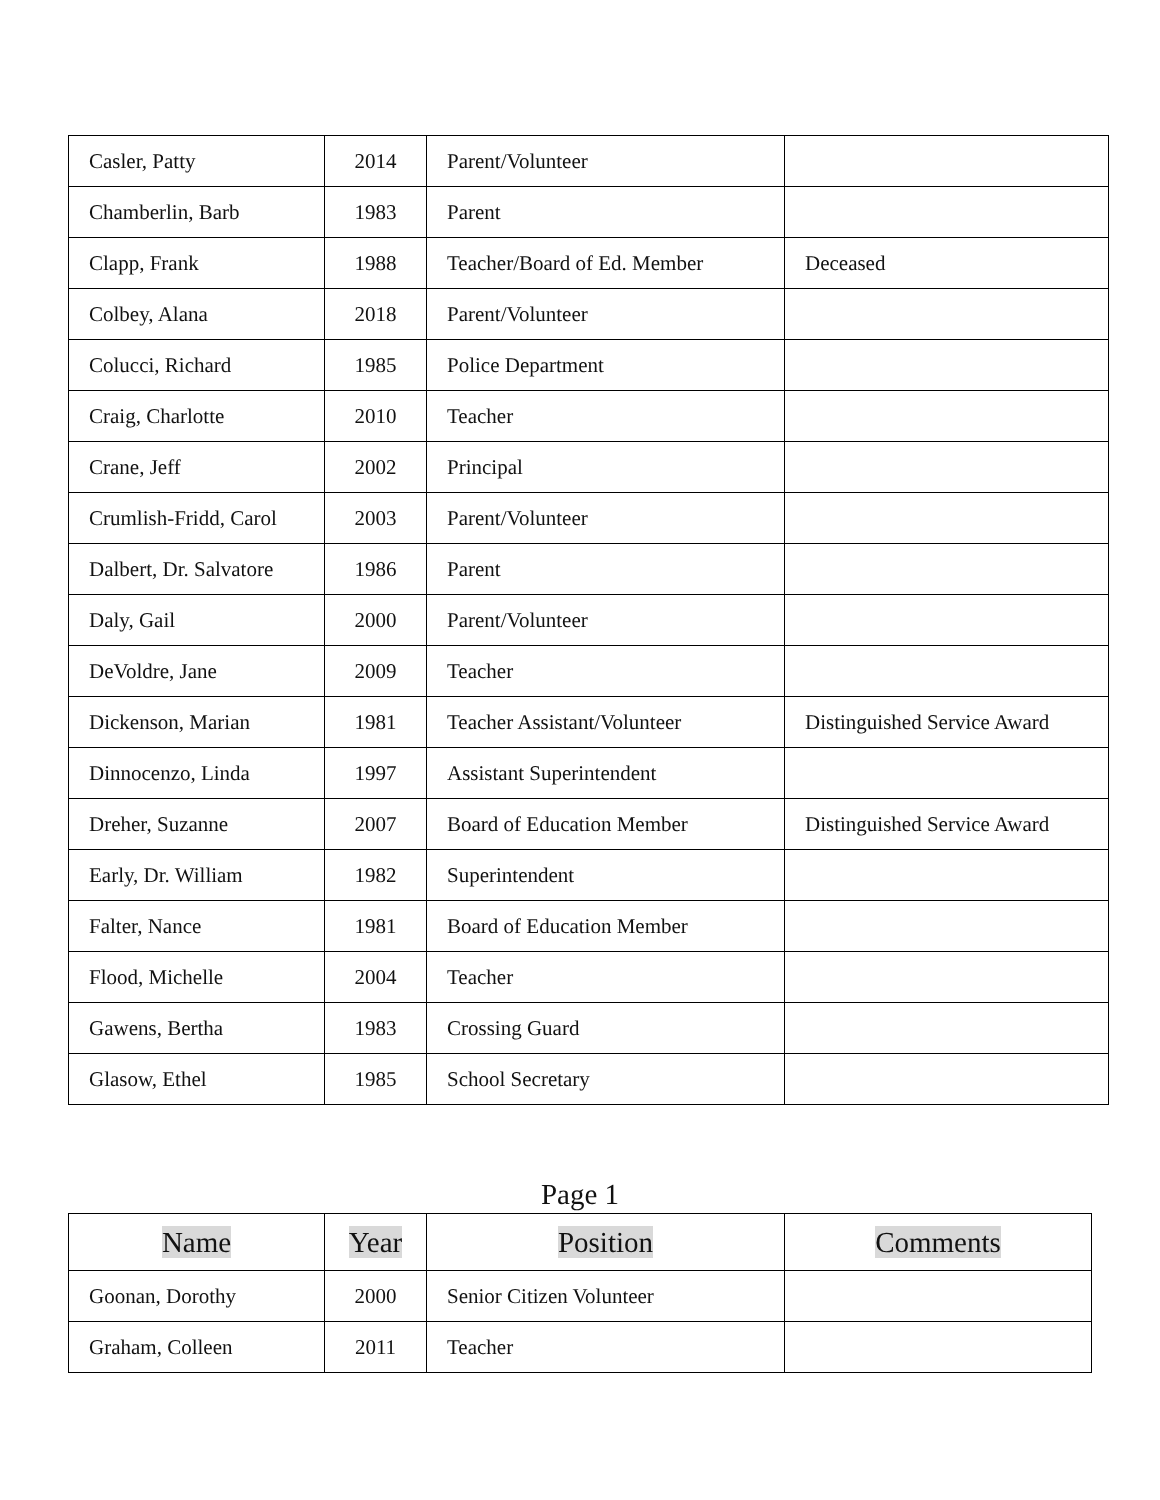| Casler, Patty | 2014 | Parent/Volunteer | |
| Chamberlin, Barb | 1983 | Parent | |
| Clapp, Frank | 1988 | Teacher/Board of Ed. Member | Deceased |
| Colbey, Alana | 2018 | Parent/Volunteer | |
| Colucci, Richard | 1985 | Police Department | |
| Craig, Charlotte | 2010 | Teacher | |
| Crane, Jeff | 2002 | Principal | |
| Crumlish-Fridd, Carol | 2003 | Parent/Volunteer | |
| Dalbert, Dr. Salvatore | 1986 | Parent | |
| Daly, Gail | 2000 | Parent/Volunteer | |
| DeVoldre, Jane | 2009 | Teacher | |
| Dickenson, Marian | 1981 | Teacher Assistant/Volunteer | Distinguished Service Award |
| Dinnocenzo, Linda | 1997 | Assistant Superintendent | |
| Dreher, Suzanne | 2007 | Board of Education Member | Distinguished Service Award |
| Early, Dr. William | 1982 | Superintendent | |
| Falter, Nance | 1981 | Board of Education Member | |
| Flood, Michelle | 2004 | Teacher | |
| Gawens, Bertha | 1983 | Crossing Guard | |
| Glasow, Ethel | 1985 | School Secretary | |
Page 1
| Name | Year | Position | Comments |
| --- | --- | --- | --- |
| Goonan, Dorothy | 2000 | Senior Citizen Volunteer | |
| Graham, Colleen | 2011 | Teacher | |